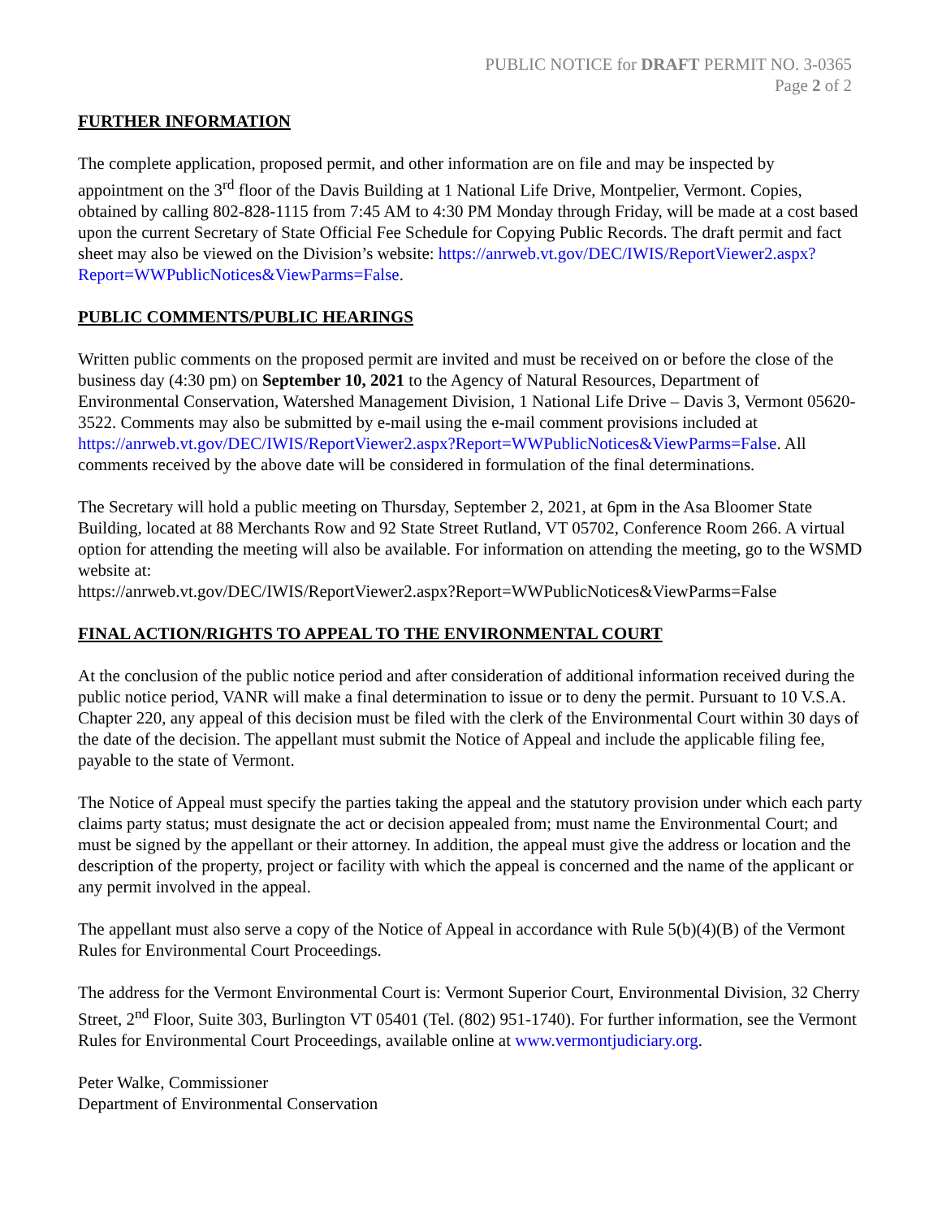PUBLIC NOTICE for DRAFT PERMIT NO. 3-0365
Page 2 of 2
FURTHER INFORMATION
The complete application, proposed permit, and other information are on file and may be inspected by appointment on the 3<sup>rd</sup> floor of the Davis Building at 1 National Life Drive, Montpelier, Vermont. Copies, obtained by calling 802-828-1115 from 7:45 AM to 4:30 PM Monday through Friday, will be made at a cost based upon the current Secretary of State Official Fee Schedule for Copying Public Records. The draft permit and fact sheet may also be viewed on the Division’s website: https://anrweb.vt.gov/DEC/IWIS/ReportViewer2.aspx?Report=WWPublicNotices&ViewParms=False.
PUBLIC COMMENTS/PUBLIC HEARINGS
Written public comments on the proposed permit are invited and must be received on or before the close of the business day (4:30 pm) on September 10, 2021 to the Agency of Natural Resources, Department of Environmental Conservation, Watershed Management Division, 1 National Life Drive – Davis 3, Vermont 05620-3522. Comments may also be submitted by e-mail using the e-mail comment provisions included at
https://anrweb.vt.gov/DEC/IWIS/ReportViewer2.aspx?Report=WWPublicNotices&ViewParms=False. All comments received by the above date will be considered in formulation of the final determinations.
The Secretary will hold a public meeting on Thursday, September 2, 2021, at 6pm in the Asa Bloomer State Building, located at 88 Merchants Row and 92 State Street Rutland, VT 05702, Conference Room 266. A virtual option for attending the meeting will also be available. For information on attending the meeting, go to the WSMD website at:
https://anrweb.vt.gov/DEC/IWIS/ReportViewer2.aspx?Report=WWPublicNotices&ViewParms=False
FINAL ACTION/RIGHTS TO APPEAL TO THE ENVIRONMENTAL COURT
At the conclusion of the public notice period and after consideration of additional information received during the public notice period, VANR will make a final determination to issue or to deny the permit. Pursuant to 10 V.S.A. Chapter 220, any appeal of this decision must be filed with the clerk of the Environmental Court within 30 days of the date of the decision. The appellant must submit the Notice of Appeal and include the applicable filing fee, payable to the state of Vermont.
The Notice of Appeal must specify the parties taking the appeal and the statutory provision under which each party claims party status; must designate the act or decision appealed from; must name the Environmental Court; and must be signed by the appellant or their attorney. In addition, the appeal must give the address or location and the description of the property, project or facility with which the appeal is concerned and the name of the applicant or any permit involved in the appeal.
The appellant must also serve a copy of the Notice of Appeal in accordance with Rule 5(b)(4)(B) of the Vermont Rules for Environmental Court Proceedings.
The address for the Vermont Environmental Court is: Vermont Superior Court, Environmental Division, 32 Cherry Street, 2<sup>nd</sup> Floor, Suite 303, Burlington VT 05401 (Tel. (802) 951-1740). For further information, see the Vermont Rules for Environmental Court Proceedings, available online at www.vermontjudiciary.org.
Peter Walke, Commissioner
Department of Environmental Conservation